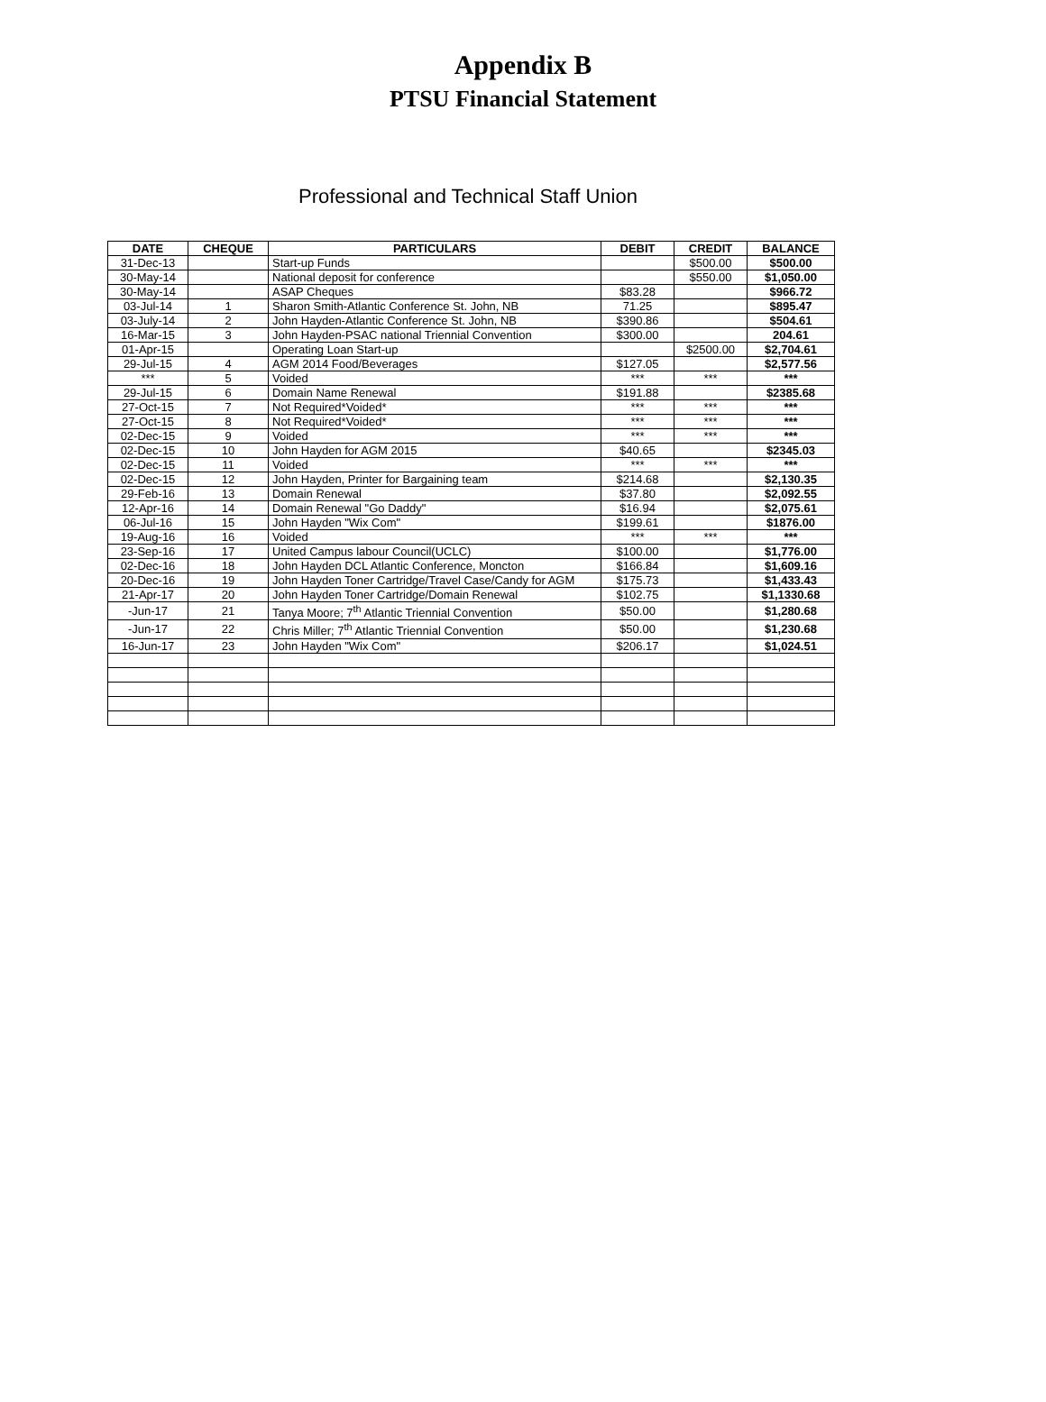Appendix B
PTSU Financial Statement
Professional and Technical Staff Union
| DATE | CHEQUE | PARTICULARS | DEBIT | CREDIT | BALANCE |
| --- | --- | --- | --- | --- | --- |
| 31-Dec-13 | | Start-up Funds | | $500.00 | $500.00 |
| 30-May-14 | | National deposit for conference | | $550.00 | $1,050.00 |
| 30-May-14 | | ASAP Cheques | $83.28 | | $966.72 |
| 03-Jul-14 | 1 | Sharon Smith-Atlantic Conference St. John, NB | 71.25 | | $895.47 |
| 03-July-14 | 2 | John Hayden-Atlantic Conference St. John, NB | $390.86 | | $504.61 |
| 16-Mar-15 | 3 | John Hayden-PSAC national Triennial Convention | $300.00 | | 204.61 |
| 01-Apr-15 | | Operating Loan Start-up | | $2500.00 | $2,704.61 |
| 29-Jul-15 | 4 | AGM 2014 Food/Beverages | $127.05 | | $2,577.56 |
| *** | 5 | Voided | *** | *** | *** |
| 29-Jul-15 | 6 | Domain Name Renewal | $191.88 | | $2385.68 |
| 27-Oct-15 | 7 | Not Required*Voided* | *** | *** | *** |
| 27-Oct-15 | 8 | Not Required*Voided* | *** | *** | *** |
| 02-Dec-15 | 9 | Voided | *** | *** | *** |
| 02-Dec-15 | 10 | John Hayden for AGM 2015 | $40.65 | | $2345.03 |
| 02-Dec-15 | 11 | Voided | *** | *** | *** |
| 02-Dec-15 | 12 | John Hayden, Printer for Bargaining team | $214.68 | | $2,130.35 |
| 29-Feb-16 | 13 | Domain Renewal | $37.80 | | $2,092.55 |
| 12-Apr-16 | 14 | Domain Renewal "Go Daddy" | $16.94 | | $2,075.61 |
| 06-Jul-16 | 15 | John Hayden "Wix Com" | $199.61 | | $1876.00 |
| 19-Aug-16 | 16 | Voided | *** | *** | *** |
| 23-Sep-16 | 17 | United Campus labour Council(UCLC) | $100.00 | | $1,776.00 |
| 02-Dec-16 | 18 | John Hayden DCL Atlantic Conference, Moncton | $166.84 | | $1,609.16 |
| 20-Dec-16 | 19 | John Hayden Toner Cartridge/Travel Case/Candy for AGM | $175.73 | | $1,433.43 |
| 21-Apr-17 | 20 | John Hayden Toner Cartridge/Domain Renewal | $102.75 | | $1,1330.68 |
| -Jun-17 | 21 | Tanya Moore; 7<sup>th</sup> Atlantic Triennial Convention | $50.00 | | $1,280.68 |
| -Jun-17 | 22 | Chris Miller; 7<sup>th</sup> Atlantic Triennial Convention | $50.00 | | $1,230.68 |
| 16-Jun-17 | 23 | John Hayden "Wix Com" | $206.17 | | $1,024.51 |